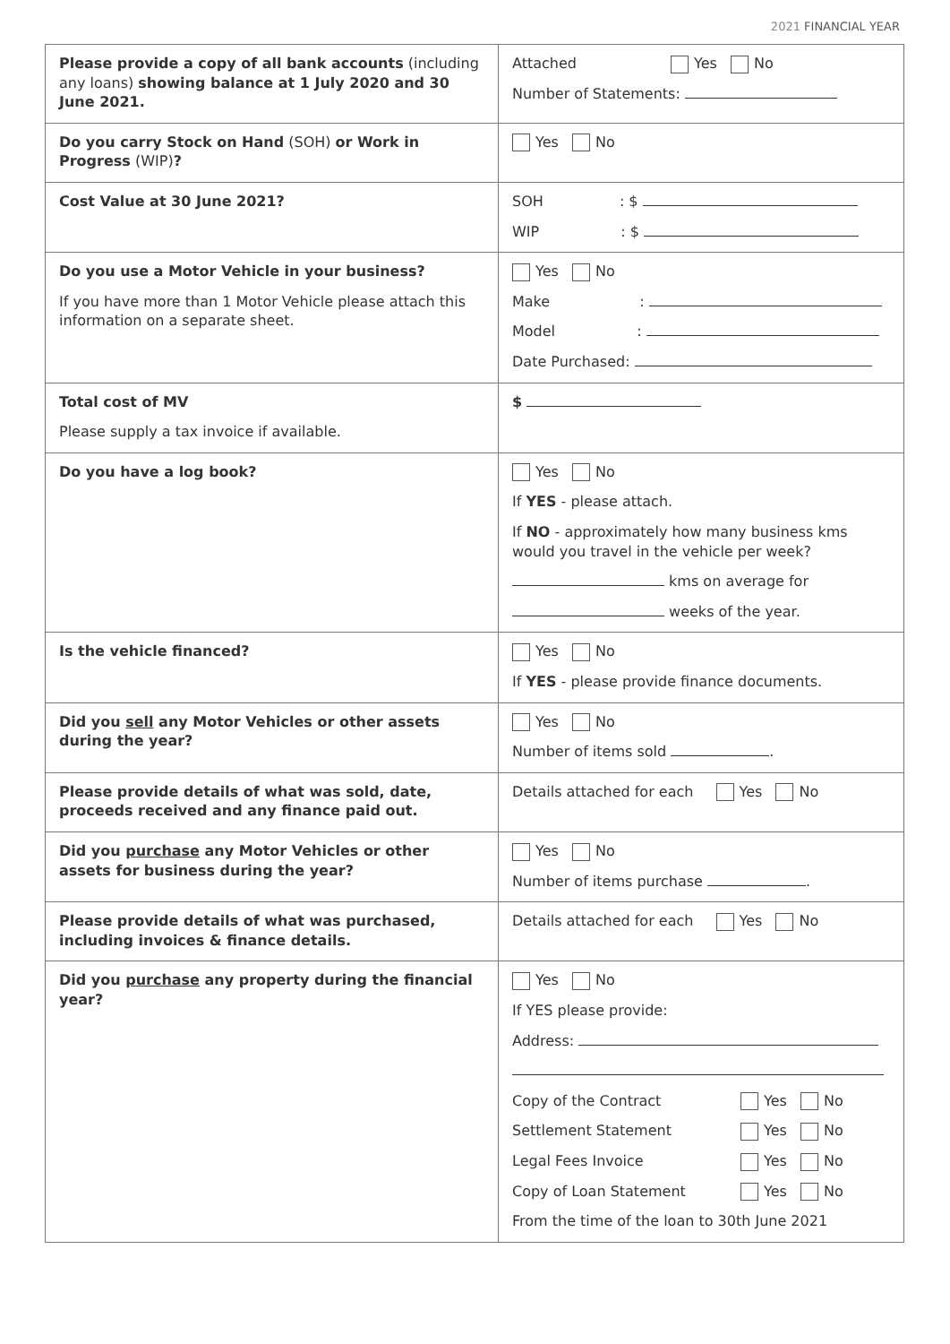2021 FINANCIAL YEAR
| Please provide a copy of all bank accounts (including any loans) showing balance at 1 July 2020 and 30 June 2021. | Attached Yes No Number of Statements: |
| Do you carry Stock on Hand (SOH) or Work in Progress (WIP) ? | Yes No |
| Cost Value at 30 June 2021? | SOH : $ WIP : $ |
| Do you use a Motor Vehicle in your business? If you have more than 1 Motor Vehicle please attach this information on a separate sheet. | Yes No Make : Model : Date Purchased: |
| Total cost of MV Please supply a tax invoice if available. | $ |
| Do you have a log book? | Yes No If YES - please attach. If NO - approximately how many business kms would you travel in the vehicle per week? kms on average for weeks of the year. |
| Is the vehicle financed? | Yes No If YES - please provide finance documents. |
| Did you sell any Motor Vehicles or other assets during the year? | Yes No Number of items sold . |
| Please provide details of what was sold, date, proceeds received and any finance paid out. | Details attached for each Yes No |
| Did you purchase any Motor Vehicles or other assets for business during the year? | Yes No Number of items purchase . |
| Please provide details of what was purchased, including invoices & finance details. | Details attached for each Yes No |
| Did you purchase any property during the financial year? | Yes No If YES please provide: Address: Copy of the Contract Yes No Settlement Statement Yes No Legal Fees Invoice Yes No Copy of Loan Statement Yes No From the time of the loan to 30th June 2021 |